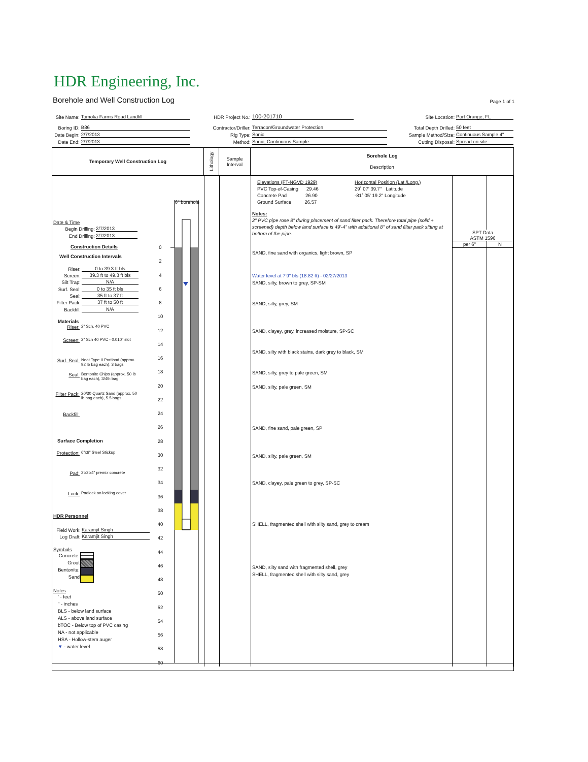HDR Engineering, Inc.
Borehole and Well Construction Log Page 1 of 1
Site Name: Tomoka Farms Road Landfill
Boring ID: B86
Date Begin: 2/7/2013
Date End: 2/7/2013
HDR Project No.: 100-201710
Contractor/Driller: Terracon/Groundwater Protection
Rig Type: Sonic
Method: Sonic, Continuous Sample
Site Location: Port Orange, FL
Total Depth Drilled: 50 feet
Sample Method/Size: Continuous Sample 4"
Cutting Disposal: Spread on site
Temporary Well Construction Log
Lithology
Sample
Interval
Borehole Log
Description
Date & Time
Begin Drilling: 2/7/2013
End Drilling: 2/7/2013
Construction Details
Well Construction Intervals
Riser: 0 to 39.3 ft bls
Screen: 39.3 ft to 49.3 ft bls
Silt Trap: N/A
Surf. Seal: 0 to 35 ft bls
Seal: 35 ft to 37 ft
Filter Pack: 37 ft to 50 ft
Backfill: N/A
Materials
Riser: 2" Sch. 40 PVC
Screen: 2" Sch 40 PVC - 0.010" slot
Surf. Seal: Neat Type II Portland (approx.
92 lb bag each), 3 bags
Seal: Bentonite Chips (approx. 50 lb
bag each), 3/4th bag
Filter Pack: 20/30 Quartz Sand (approx. 50
lb bag each), 5.5 bags
Backfill:
Surface Completion
Protection: 6"x6" Steel Stickup
Pad: 2'x2'x4" premix concrete
Lock: Padlock on locking cover
HDR Personnel
Field Work: Karamjit Singh
Log Draft: Karamjit Singh
Symbols
Concrete:
Grout
Bentonite:
Sand
Notes
' - feet
" - inches
BLS - below land surface
ALS - above land surface
bTOC - Below top of PVC casing
NA - not applicable
HSA - Hollow-stem auger
▼ - water level
0
2
4
6
8
10
12
14
16
18
20
22
24
26
28
30
32
34
36
38
40
42
44
46
48
50
52
54
56
58
60
6" borehole
Elevations (FT-NGVD 1929)
PVC Top-of-Casing 29.46
Concrete Pad 26.90
Ground Surface 26.57
Horizontal Position (Lat./Long.)
29˚ 07' 39.7" Latitude
-81˚ 05' 19.2" Longitude
Notes:
2" PVC pipe rose 8" during placement of sand filter pack. Therefore total pipe (solid + screened) depth below land surface is 49'-4" with additional 8" of sand filter pack sitting at bottom of the pipe.
SAND, fine sand with organics, light brown, SP
Water level at 7'9" bls (18.82 ft) - 02/27/2013
SAND, silty, brown to grey, SP-SM
SAND, silty, grey, SM
SAND, clayey, grey, increased moisture, SP-SC
SAND, silty with black stains, dark grey to black, SM
SAND, silty, grey to pale green, SM
SAND, silty, pale green, SM
SAND, fine sand, pale green, SP
SAND, silty, pale green, SM
SAND, clayey, pale green to grey, SP-SC
SHELL, fragmented shell with silty sand, grey to cream
SAND, silty sand with fragmented shell, grey
SHELL, fragmented shell with silty sand, grey
SPT Data
ASTM 1596
per 6" N